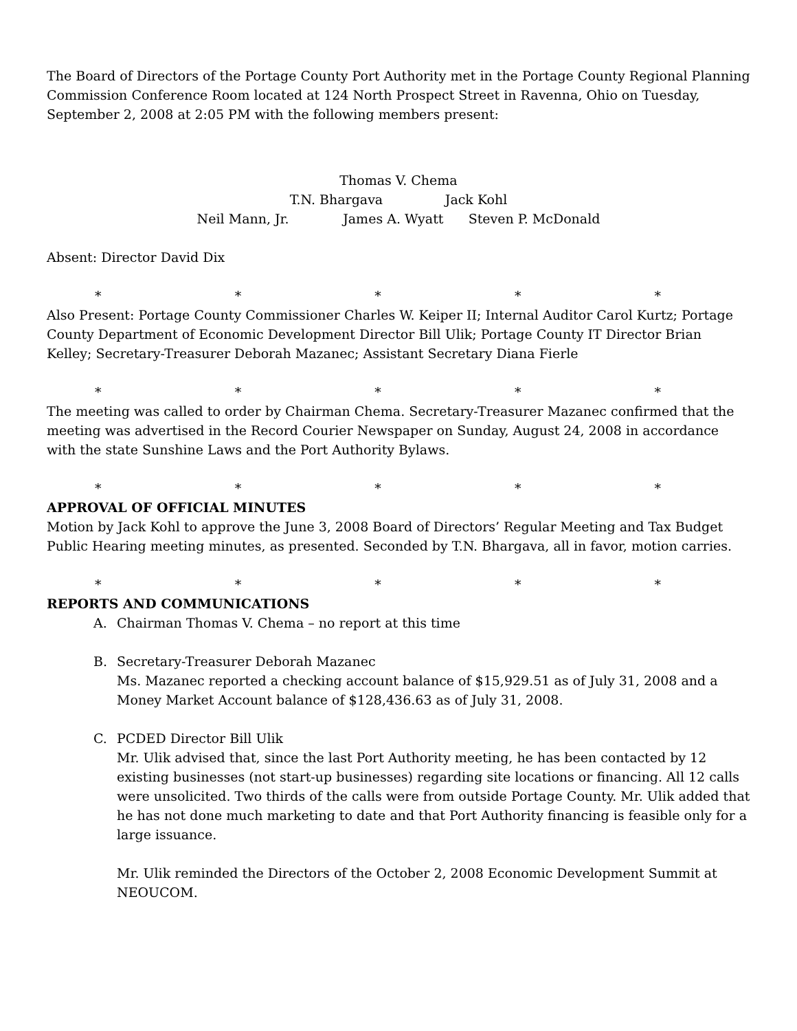The Board of Directors of the Portage County Port Authority met in the Portage County Regional Planning Commission Conference Room located at 124 North Prospect Street in Ravenna, Ohio on Tuesday, September 2, 2008 at 2:05 PM with the following members present:
Thomas V. Chema
T.N. Bhargava Jack Kohl
Neil Mann, Jr. James A. Wyatt Steven P. McDonald
Absent: Director David Dix
* * * * *
Also Present: Portage County Commissioner Charles W. Keiper II; Internal Auditor Carol Kurtz; Portage County Department of Economic Development Director Bill Ulik; Portage County IT Director Brian Kelley; Secretary-Treasurer Deborah Mazanec; Assistant Secretary Diana Fierle
* * * * *
The meeting was called to order by Chairman Chema. Secretary-Treasurer Mazanec confirmed that the meeting was advertised in the Record Courier Newspaper on Sunday, August 24, 2008 in accordance with the state Sunshine Laws and the Port Authority Bylaws.
* * * * *
APPROVAL OF OFFICIAL MINUTES
Motion by Jack Kohl to approve the June 3, 2008 Board of Directors’ Regular Meeting and Tax Budget Public Hearing meeting minutes, as presented. Seconded by T.N. Bhargava, all in favor, motion carries.
* * * * *
REPORTS AND COMMUNICATIONS
A. Chairman Thomas V. Chema – no report at this time
B. Secretary-Treasurer Deborah Mazanec
Ms. Mazanec reported a checking account balance of $15,929.51 as of July 31, 2008 and a Money Market Account balance of $128,436.63 as of July 31, 2008.
C. PCDED Director Bill Ulik
Mr. Ulik advised that, since the last Port Authority meeting, he has been contacted by 12 existing businesses (not start-up businesses) regarding site locations or financing. All 12 calls were unsolicited. Two thirds of the calls were from outside Portage County. Mr. Ulik added that he has not done much marketing to date and that Port Authority financing is feasible only for a large issuance.
Mr. Ulik reminded the Directors of the October 2, 2008 Economic Development Summit at NEOUCOM.